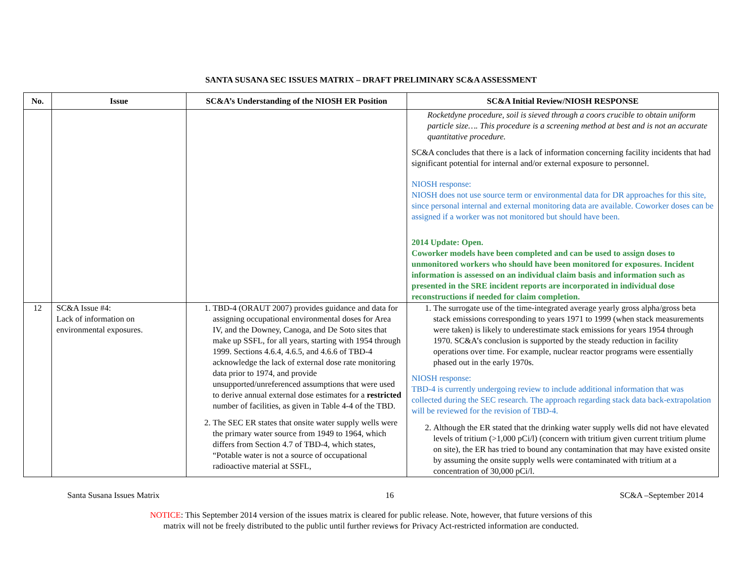SANTA SUSANA SEC ISSUES MATRIX – DRAFT PRELIMINARY SC&A ASSESSMENT
| No. | Issue | SC&A’s Understanding of the NIOSH ER Position | SC&A Initial Review/NIOSH RESPONSE |
| --- | --- | --- | --- |
| | | | Rocketdyne procedure, soil is sieved through a coors crucible to obtain uniform particle size…. This procedure is a screening method at best and is not an accurate quantitative procedure. SC&A concludes that there is a lack of information concerning facility incidents that had significant potential for internal and/or external exposure to personnel. NIOSH response: NIOSH does not use source term or environmental data for DR approaches for this site, since personal internal and external monitoring data are available. Coworker doses can be assigned if a worker was not monitored but should have been. 2014 Update: Open. Coworker models have been completed and can be used to assign doses to unmonitored workers who should have been monitored for exposures. Incident information is assessed on an individual claim basis and information such as presented in the SRE incident reports are incorporated in individual dose reconstructions if needed for claim completion. |
| 12 | SC&A Issue #4: Lack of information on environmental exposures. | 1. TBD-4 (ORAUT 2007) provides guidance and data for assigning occupational environmental doses for Area IV, and the Downey, Canoga, and De Soto sites that make up SSFL, for all years, starting with 1954 through 1999. Sections 4.6.4, 4.6.5, and 4.6.6 of TBD-4 acknowledge the lack of external dose rate monitoring data prior to 1974, and provide unsupported/unreferenced assumptions that were used to derive annual external dose estimates for a restricted number of facilities, as given in Table 4-4 of the TBD. 2. The SEC ER states that onsite water supply wells were the primary water source from 1949 to 1964, which differs from Section 4.7 of TBD-4, which states, “Potable water is not a source of occupational radioactive material at SSFL, | 1. The surrogate use of the time-integrated average yearly gross alpha/gross beta stack emissions corresponding to years 1971 to 1999 (when stack measurements were taken) is likely to underestimate stack emissions for years 1954 through 1970. SC&A’s conclusion is supported by the steady reduction in facility operations over time. For example, nuclear reactor programs were essentially phased out in the early 1970s. NIOSH response: TBD-4 is currently undergoing review to include additional information that was collected during the SEC research. The approach regarding stack data back-extrapolation will be reviewed for the revision of TBD-4. 2. Although the ER stated that the drinking water supply wells did not have elevated levels of tritium (>1,000 pCi/l) (concern with tritium given current tritium plume on site), the ER has tried to bound any contamination that may have existed onsite by assuming the onsite supply wells were contaminated with tritium at a concentration of 30,000 pCi/l. |
Santa Susana Issues Matrix 16 SC&A –September 2014
NOTICE: This September 2014 version of the issues matrix is cleared for public release. Note, however, that future versions of this
matrix will not be freely distributed to the public until further reviews for Privacy Act-restricted information are conducted.